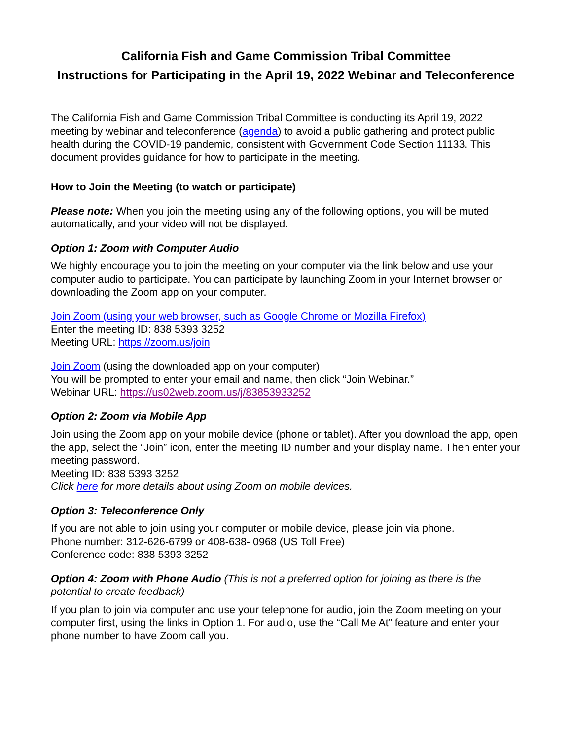California Fish and Game Commission Tribal Committee
Instructions for Participating in the April 19, 2022 Webinar and Teleconference
The California Fish and Game Commission Tribal Committee is conducting its April 19, 2022 meeting by webinar and teleconference (agenda) to avoid a public gathering and protect public health during the COVID-19 pandemic, consistent with Government Code Section 11133. This document provides guidance for how to participate in the meeting.
How to Join the Meeting (to watch or participate)
Please note: When you join the meeting using any of the following options, you will be muted automatically, and your video will not be displayed.
Option 1: Zoom with Computer Audio
We highly encourage you to join the meeting on your computer via the link below and use your computer audio to participate. You can participate by launching Zoom in your Internet browser or downloading the Zoom app on your computer.
Join Zoom (using your web browser, such as Google Chrome or Mozilla Firefox)
Enter the meeting ID: 838 5393 3252
Meeting URL: https://zoom.us/join
Join Zoom (using the downloaded app on your computer)
You will be prompted to enter your email and name, then click “Join Webinar.”
Webinar URL: https://us02web.zoom.us/j/83853933252
Option 2: Zoom via Mobile App
Join using the Zoom app on your mobile device (phone or tablet). After you download the app, open the app, select the “Join” icon, enter the meeting ID number and your display name. Then enter your meeting password.
Meeting ID: 838 5393 3252
Click here for more details about using Zoom on mobile devices.
Option 3: Teleconference Only
If you are not able to join using your computer or mobile device, please join via phone.
Phone number: 312-626-6799 or 408-638- 0968 (US Toll Free)
Conference code: 838 5393 3252
Option 4: Zoom with Phone Audio (This is not a preferred option for joining as there is the potential to create feedback)
If you plan to join via computer and use your telephone for audio, join the Zoom meeting on your computer first, using the links in Option 1. For audio, use the “Call Me At” feature and enter your phone number to have Zoom call you.